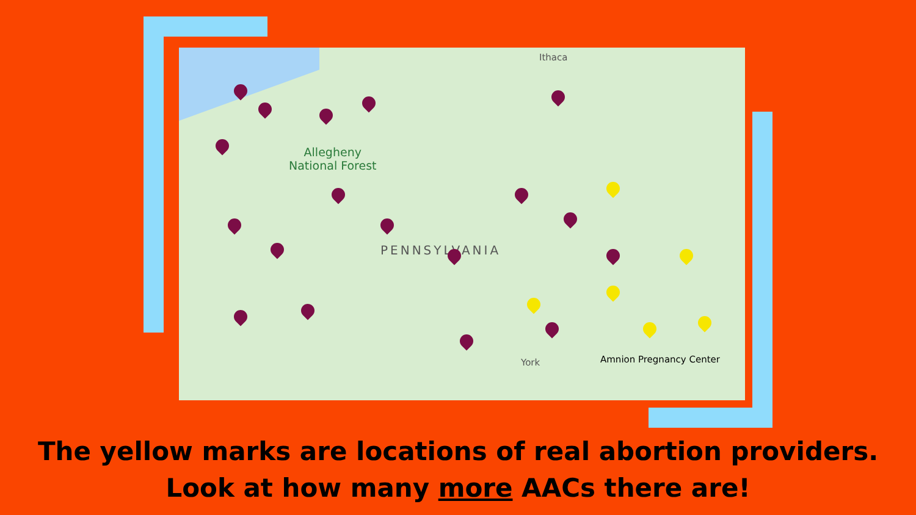Allegheny
National Forest
PENNSYLVANIA
Ithaca
York Amnion Pregnancy Center
The yellow marks are locations of real abortion providers.
Look at how many more AACs there are!